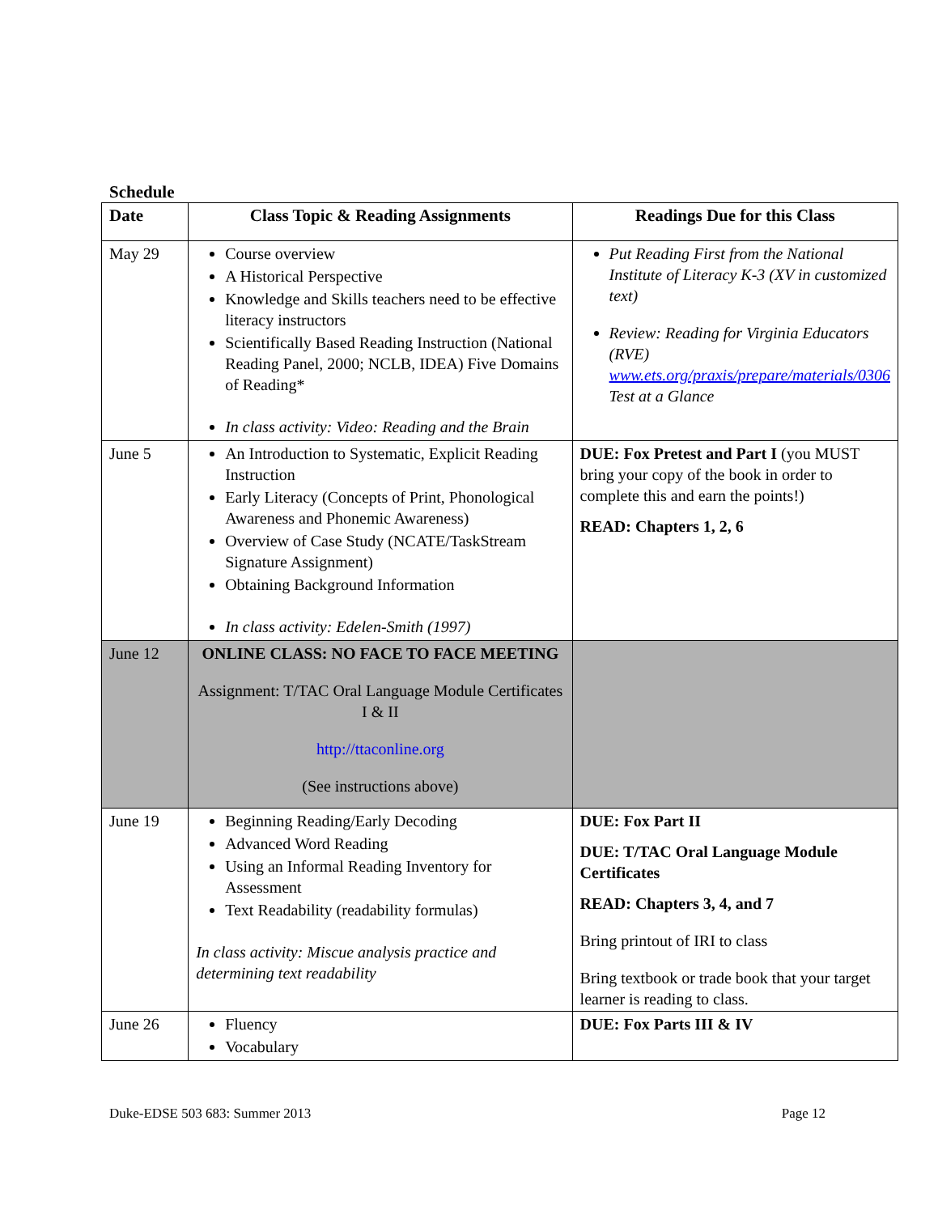Schedule
| Date | Class Topic & Reading Assignments | Readings Due for this Class |
| --- | --- | --- |
| May 29 | Course overview A Historical Perspective Knowledge and Skills teachers need to be effective literacy instructors Scientifically Based Reading Instruction (National Reading Panel, 2000; NCLB, IDEA) Five Domains of Reading* In class activity: Video: Reading and the Brain | Put Reading First from the National Institute of Literacy K-3 (XV in customized text) Review: Reading for Virginia Educators (RVE) www.ets.org/praxis/prepare/materials/0306 Test at a Glance |
| June 5 | An Introduction to Systematic, Explicit Reading Instruction Early Literacy (Concepts of Print, Phonological Awareness and Phonemic Awareness) Overview of Case Study (NCATE/TaskStream Signature Assignment) Obtaining Background Information In class activity: Edelen-Smith (1997) | DUE: Fox Pretest and Part I (you MUST bring your copy of the book in order to complete this and earn the points!) READ: Chapters 1, 2, 6 |
| June 12 | ONLINE CLASS: NO FACE TO FACE MEETING Assignment: T/TAC Oral Language Module Certificates I & II http://ttaconline.org (See instructions above) | |
| June 19 | Beginning Reading/Early Decoding Advanced Word Reading Using an Informal Reading Inventory for Assessment Text Readability (readability formulas) In class activity: Miscue analysis practice and determining text readability | DUE: Fox Part II DUE: T/TAC Oral Language Module Certificates READ: Chapters 3, 4, and 7 Bring printout of IRI to class Bring textbook or trade book that your target learner is reading to class. |
| June 26 | Fluency Vocabulary | DUE: Fox Parts III & IV |
Duke-EDSE 503 683: Summer 2013 Page 12